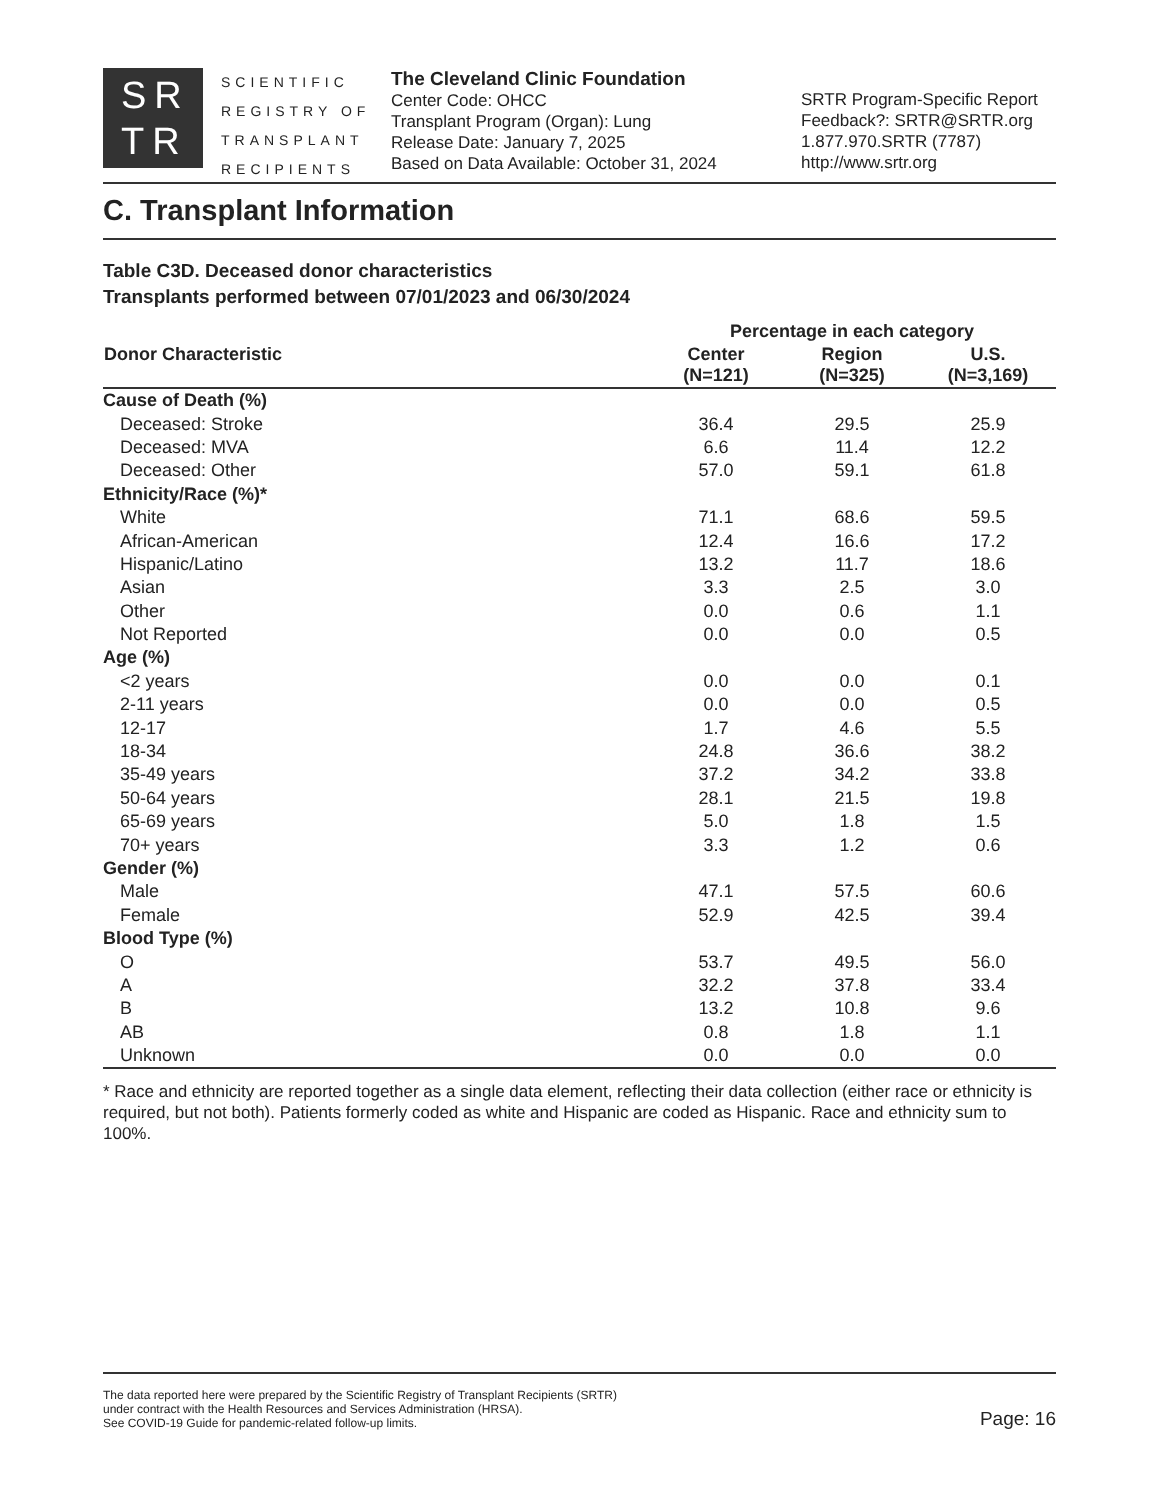SR
TR
SCIENTIFIC
REGISTRY OF
TRANSPLANT
RECIPIENTS
The Cleveland Clinic Foundation
Center Code: OHCC
Transplant Program (Organ): Lung
Release Date: January 7, 2025
Based on Data Available: October 31, 2024
SRTR Program-Specific Report
Feedback?: SRTR@SRTR.org
1.877.970.SRTR (7787)
http://www.srtr.org
C. Transplant Information
Table C3D. Deceased donor characteristics
Transplants performed between 07/01/2023 and 06/30/2024
| Donor Characteristic | Percentage in each category | | |
| --- | --- | --- | --- |
| | Center (N=121) | Region (N=325) | U.S. (N=3,169) |
| Cause of Death (%) | | | |
| Deceased: Stroke | 36.4 | 29.5 | 25.9 |
| Deceased: MVA | 6.6 | 11.4 | 12.2 |
| Deceased: Other | 57.0 | 59.1 | 61.8 |
| Ethnicity/Race (%)* | | | |
| White | 71.1 | 68.6 | 59.5 |
| African-American | 12.4 | 16.6 | 17.2 |
| Hispanic/Latino | 13.2 | 11.7 | 18.6 |
| Asian | 3.3 | 2.5 | 3.0 |
| Other | 0.0 | 0.6 | 1.1 |
| Not Reported | 0.0 | 0.0 | 0.5 |
| Age (%) | | | |
| <2 years | 0.0 | 0.0 | 0.1 |
| 2-11 years | 0.0 | 0.0 | 0.5 |
| 12-17 | 1.7 | 4.6 | 5.5 |
| 18-34 | 24.8 | 36.6 | 38.2 |
| 35-49 years | 37.2 | 34.2 | 33.8 |
| 50-64 years | 28.1 | 21.5 | 19.8 |
| 65-69 years | 5.0 | 1.8 | 1.5 |
| 70+ years | 3.3 | 1.2 | 0.6 |
| Gender (%) | | | |
| Male | 47.1 | 57.5 | 60.6 |
| Female | 52.9 | 42.5 | 39.4 |
| Blood Type (%) | | | |
| O | 53.7 | 49.5 | 56.0 |
| A | 32.2 | 37.8 | 33.4 |
| B | 13.2 | 10.8 | 9.6 |
| AB | 0.8 | 1.8 | 1.1 |
| Unknown | 0.0 | 0.0 | 0.0 |
* Race and ethnicity are reported together as a single data element, reflecting their data collection (either race or ethnicity is required, but not both). Patients formerly coded as white and Hispanic are coded as Hispanic. Race and ethnicity sum to 100%.
The data reported here were prepared by the Scientific Registry of Transplant Recipients (SRTR)
under contract with the Health Resources and Services Administration (HRSA).
See COVID-19 Guide for pandemic-related follow-up limits.
Page: 16